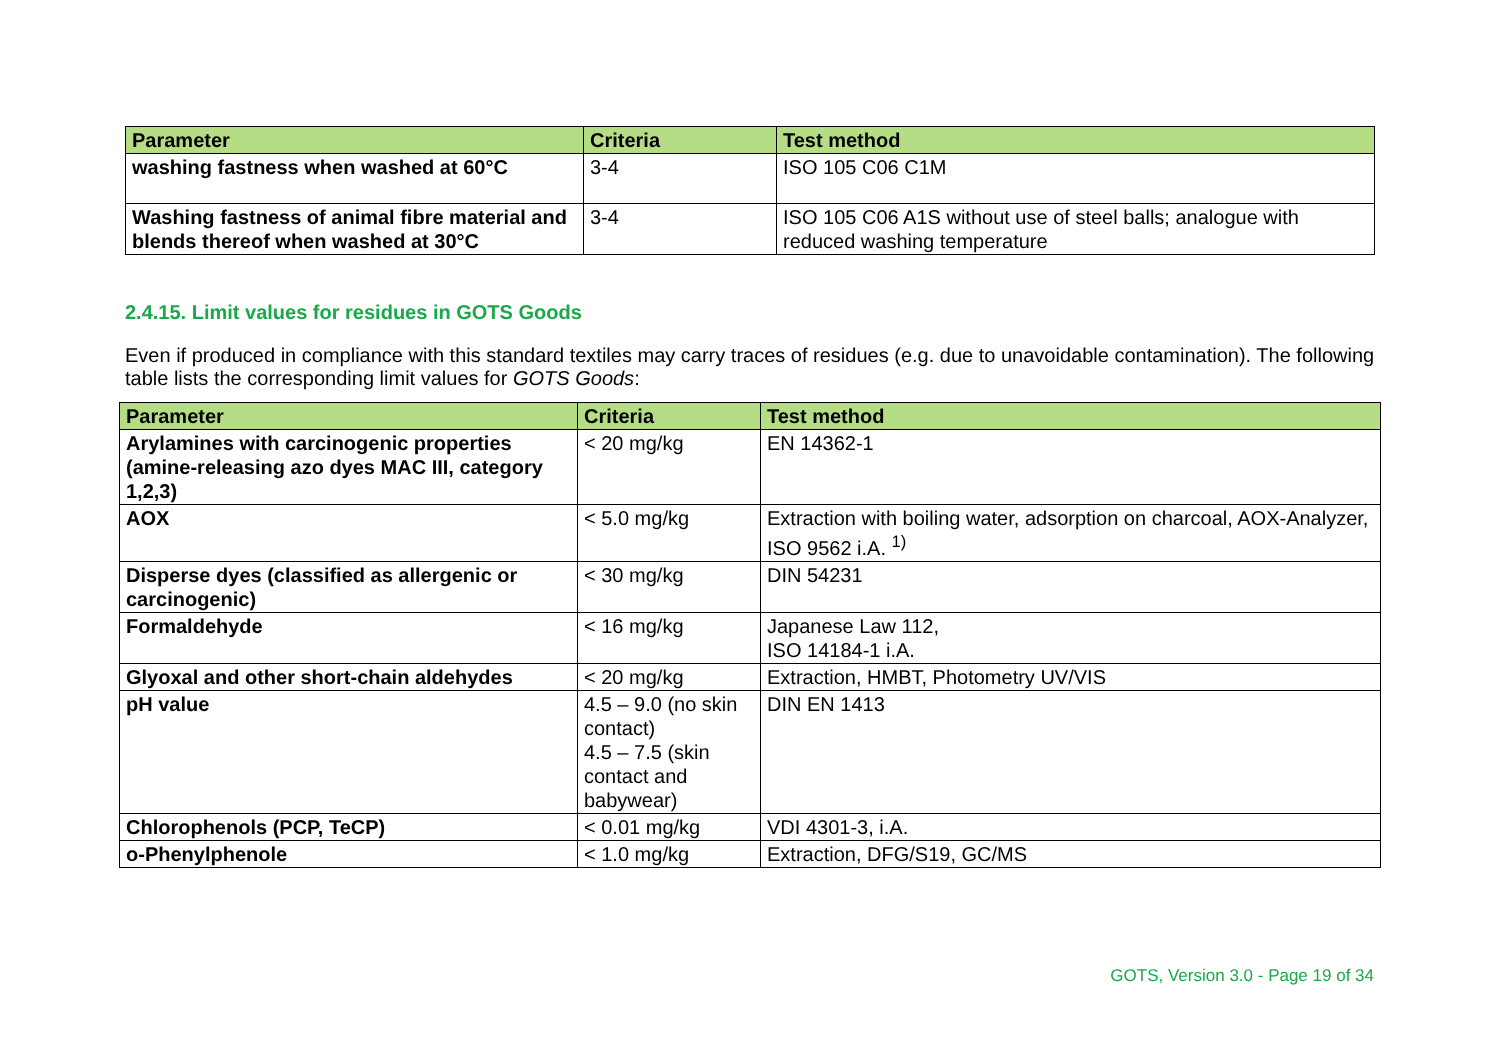| Parameter | Criteria | Test method |
| --- | --- | --- |
| washing fastness when washed at 60°C | 3-4 | ISO 105 C06 C1M |
| Washing fastness of animal fibre material and blends thereof when washed at 30°C | 3-4 | ISO 105 C06 A1S without use of steel balls; analogue with reduced washing temperature |
2.4.15. Limit values for residues in GOTS Goods
Even if produced in compliance with this standard textiles may carry traces of residues (e.g. due to unavoidable contamination). The following table lists the corresponding limit values for GOTS Goods:
| Parameter | Criteria | Test method |
| --- | --- | --- |
| Arylamines with carcinogenic properties (amine-releasing azo dyes MAC III, category 1,2,3) | < 20 mg/kg | EN 14362-1 |
| AOX | < 5.0 mg/kg | Extraction with boiling water, adsorption on charcoal, AOX-Analyzer, ISO 9562 i.A. <sup>1)</sup> |
| Disperse dyes (classified as allergenic or carcinogenic) | < 30 mg/kg | DIN 54231 |
| Formaldehyde | < 16 mg/kg | Japanese Law 112, ISO 14184-1 i.A. |
| Glyoxal and other short-chain aldehydes | < 20 mg/kg | Extraction, HMBT, Photometry UV/VIS |
| pH value | 4.5 – 9.0 (no skin contact) 4.5 – 7.5 (skin contact and babywear) | DIN EN 1413 |
| Chlorophenols (PCP, TeCP) | < 0.01 mg/kg | VDI 4301-3, i.A. |
| o-Phenylphenole | < 1.0 mg/kg | Extraction, DFG/S19, GC/MS |
GOTS, Version 3.0 - Page 19 of 34